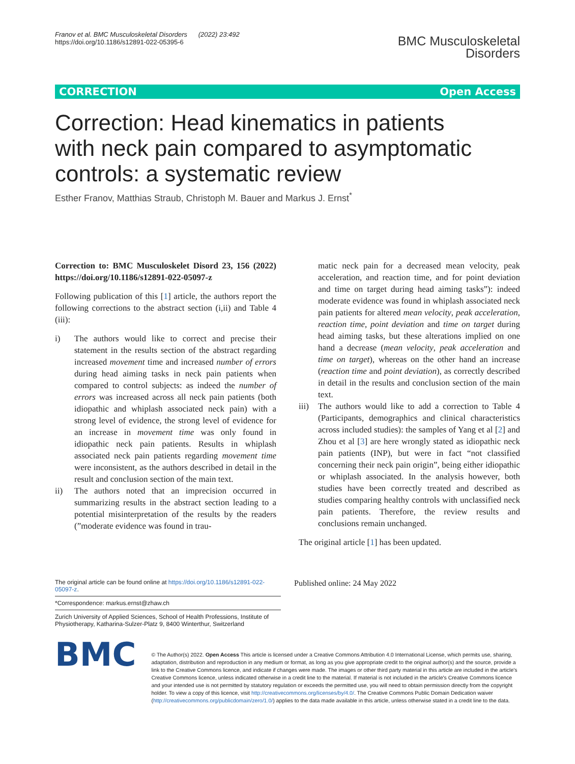Franov et al. BMC Musculoskeletal Disorders (2022) 23:492
https://doi.org/10.1186/s12891-022-05395-6
BMC Musculoskeletal
Disorders
CORRECTION Open Access
Correction: Head kinematics in patients with neck pain compared to asymptomatic controls: a systematic review
Esther Franov, Matthias Straub, Christoph M. Bauer and Markus J. Ernst<sup>*</sup>
Correction to: BMC Musculoskelet Disord 23, 156 (2022) https://doi.org/10.1186/s12891-022-05097-z
Following publication of this [1] article, the authors report the following corrections to the abstract section (i,ii) and Table 4 (iii):
i) The authors would like to correct and precise their statement in the results section of the abstract regarding increased movement time and increased number of errors during head aiming tasks in neck pain patients when compared to control subjects: as indeed the number of errors was increased across all neck pain patients (both idiopathic and whiplash associated neck pain) with a strong level of evidence, the strong level of evidence for an increase in movement time was only found in idiopathic neck pain patients. Results in whiplash associated neck pain patients regarding movement time were inconsistent, as the authors described in detail in the result and conclusion section of the main text.
ii) The authors noted that an imprecision occurred in summarizing results in the abstract section leading to a potential misinterpretation of the results by the readers (”moderate evidence was found in trau-
matic neck pain for a decreased mean velocity, peak acceleration, and reaction time, and for point deviation and time on target during head aiming tasks”): indeed moderate evidence was found in whiplash associated neck pain patients for altered mean velocity, peak acceleration, reaction time, point deviation and time on target during head aiming tasks, but these alterations implied on one hand a decrease (mean velocity, peak acceleration and time on target), whereas on the other hand an increase (reaction time and point deviation), as correctly described in detail in the results and conclusion section of the main text.
iii)
The authors would like to add a correction to Table 4 (Participants, demographics and clinical characteristics across included studies): the samples of Yang et al [2] and Zhou et al [3] are here wrongly stated as idiopathic neck pain patients (INP), but were in fact “not classified concerning their neck pain origin”, being either idiopathic or whiplash associated. In the analysis however, both studies have been correctly treated and described as studies comparing healthy controls with unclassified neck pain patients. Therefore, the review results and conclusions remain unchanged.
The original article [1] has been updated.
The original article can be found online at https://doi.org/10.1186/s12891-022-05097-z.
*Correspondence: markus.ernst@zhaw.ch
Zurich University of Applied Sciences, School of Health Professions, Institute of Physiotherapy, Katharina-Sulzer-Platz 9, 8400 Winterthur, Switzerland
Published online: 24 May 2022
BMC
© The Author(s) 2022. Open Access This article is licensed under a Creative Commons Attribution 4.0 International License, which permits use, sharing, adaptation, distribution and reproduction in any medium or format, as long as you give appropriate credit to the original author(s) and the source, provide a link to the Creative Commons licence, and indicate if changes were made. The images or other third party material in this article are included in the article's Creative Commons licence, unless indicated otherwise in a credit line to the material. If material is not included in the article's Creative Commons licence and your intended use is not permitted by statutory regulation or exceeds the permitted use, you will need to obtain permission directly from the copyright holder. To view a copy of this licence, visit http://creativecommons.org/licenses/by/4.0/. The Creative Commons Public Domain Dedication waiver (http://creativecommons.org/publicdomain/zero/1.0/) applies to the data made available in this article, unless otherwise stated in a credit line to the data.